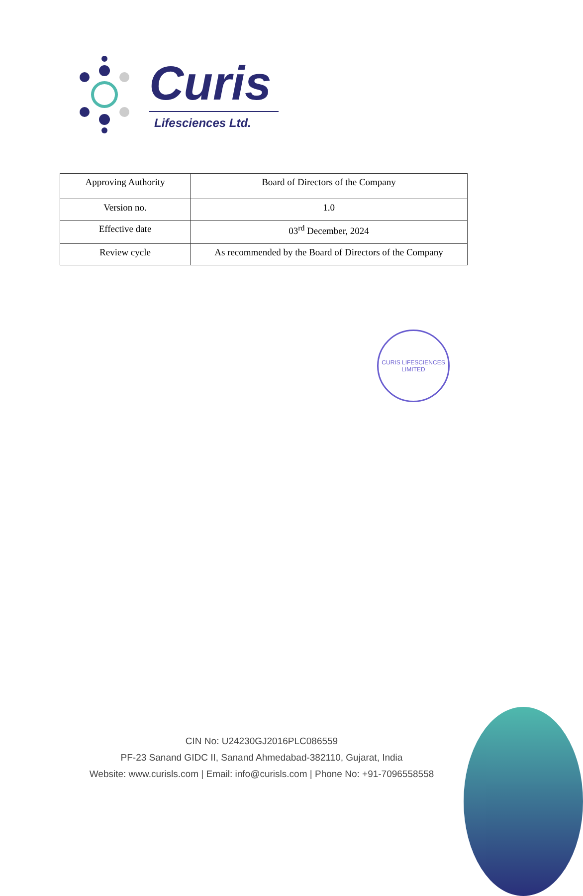Curis
Lifesciences Ltd.
| Approving Authority | Board of Directors of the Company |
| Version no. | 1.0 |
| Effective date | 03<sup>rd</sup> December, 2024 |
| Review cycle | As recommended by the Board of Directors of the Company |
CURIS LIFESCIENCES LIMITED
CIN No: U24230GJ2016PLC086559
PF-23 Sanand GIDC II, Sanand Ahmedabad-382110, Gujarat, India
Website: www.curisls.com | Email: info@curisls.com | Phone No: +91-7096558558